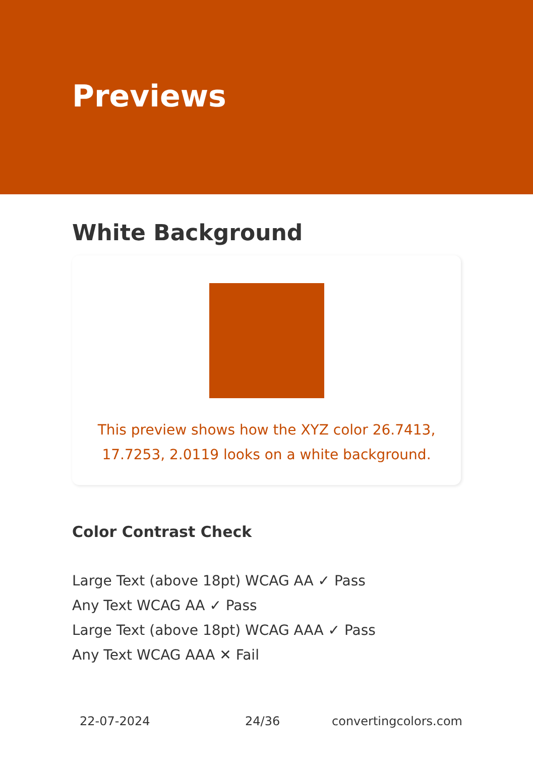Previews
White Background
This preview shows how the XYZ color 26.7413, 17.7253, 2.0119 looks on a white background.
Color Contrast Check
Large Text (above 18pt) WCAG AA ✓ Pass
Any Text WCAG AA ✓ Pass
Large Text (above 18pt) WCAG AAA ✓ Pass
Any Text WCAG AAA ✕ Fail
22-07-2024 24/36 convertingcolors.com